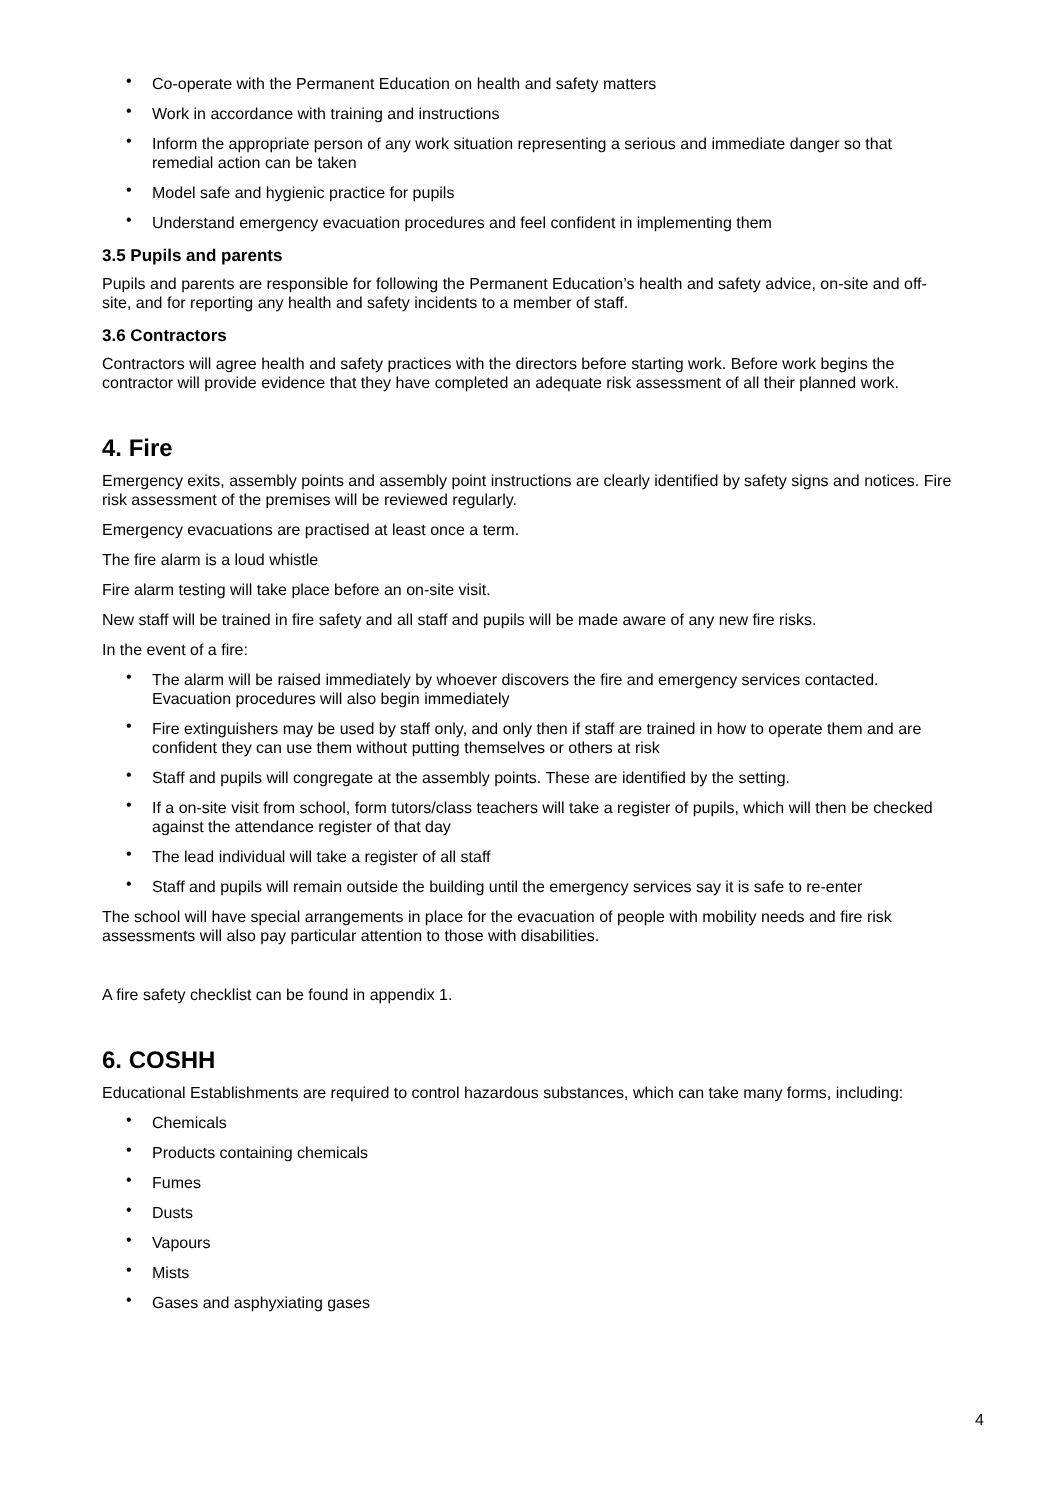• Co-operate with the Permanent Education on health and safety matters
• Work in accordance with training and instructions
• Inform the appropriate person of any work situation representing a serious and immediate danger so that remedial action can be taken
• Model safe and hygienic practice for pupils
• Understand emergency evacuation procedures and feel confident in implementing them
3.5 Pupils and parents
Pupils and parents are responsible for following the Permanent Education’s health and safety advice, on-site and off-site, and for reporting any health and safety incidents to a member of staff.
3.6 Contractors
Contractors will agree health and safety practices with the directors before starting work. Before work begins the contractor will provide evidence that they have completed an adequate risk assessment of all their planned work.
4. Fire
Emergency exits, assembly points and assembly point instructions are clearly identified by safety signs and notices. Fire risk assessment of the premises will be reviewed regularly.
Emergency evacuations are practised at least once a term.
The fire alarm is a loud whistle
Fire alarm testing will take place before an on-site visit.
New staff will be trained in fire safety and all staff and pupils will be made aware of any new fire risks.
In the event of a fire:
• The alarm will be raised immediately by whoever discovers the fire and emergency services contacted. Evacuation procedures will also begin immediately
• Fire extinguishers may be used by staff only, and only then if staff are trained in how to operate them and are confident they can use them without putting themselves or others at risk
• Staff and pupils will congregate at the assembly points. These are identified by the setting.
• If a on-site visit from school, form tutors/class teachers will take a register of pupils, which will then be checked against the attendance register of that day
• The lead individual will take a register of all staff
• Staff and pupils will remain outside the building until the emergency services say it is safe to re-enter
The school will have special arrangements in place for the evacuation of people with mobility needs and fire risk assessments will also pay particular attention to those with disabilities.
A fire safety checklist can be found in appendix 1.
6. COSHH
Educational Establishments are required to control hazardous substances, which can take many forms, including:
• Chemicals
• Products containing chemicals
• Fumes
• Dusts
• Vapours
• Mists
• Gases and asphyxiating gases
4